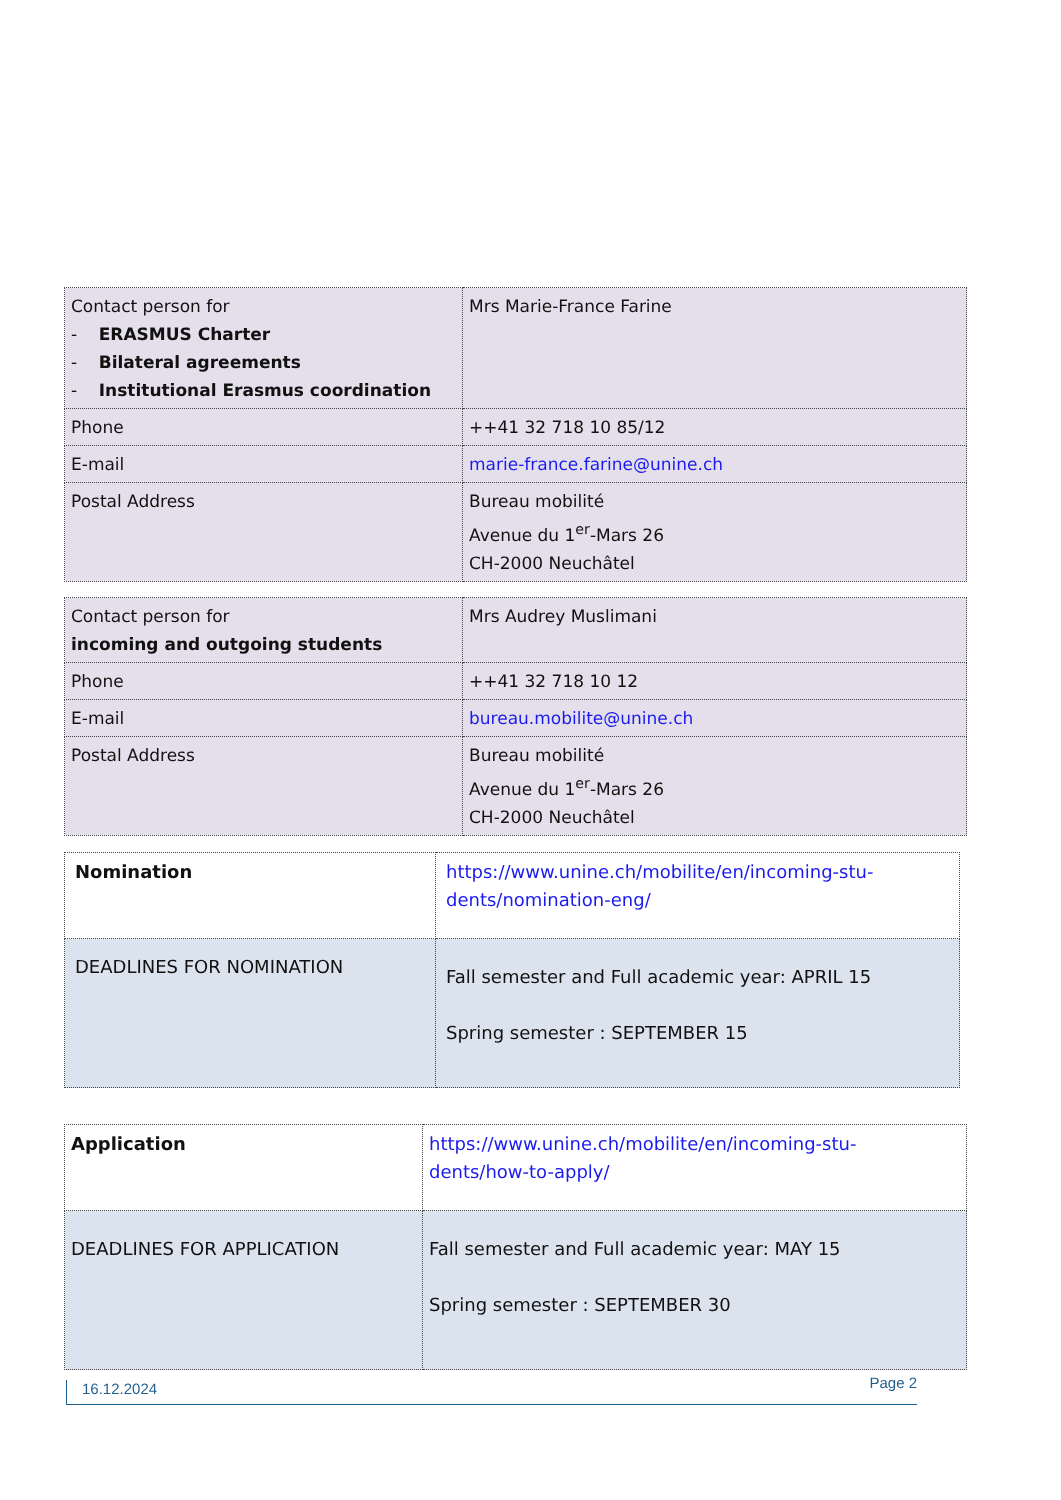| Contact person for - ERASMUS Charter - Bilateral agreements - Institutional Erasmus coordination | Mrs Marie-France Farine |
| Phone | ++41 32 718 10 85/12 |
| E-mail | marie-france.farine@unine.ch |
| Postal Address | Bureau mobilité Avenue du 1<sup>er</sup>-Mars 26 CH-2000 Neuchâtel |
| Contact person for incoming and outgoing students | Mrs Audrey Muslimani |
| Phone | ++41 32 718 10 12 |
| E-mail | bureau.mobilite@unine.ch |
| Postal Address | Bureau mobilité Avenue du 1<sup>er</sup>-Mars 26 CH-2000 Neuchâtel |
| Nomination | https://www.unine.ch/mobilite/en/incoming-stu- dents/nomination-eng/ |
| DEADLINES FOR NOMINATION | Fall semester and Full academic year: APRIL 15 Spring semester : SEPTEMBER 15 |
| Application | https://www.unine.ch/mobilite/en/incoming-stu- dents/how-to-apply/ |
| DEADLINES FOR APPLICATION | Fall semester and Full academic year: MAY 15 Spring semester : SEPTEMBER 30 |
16.12.2024 Page 2